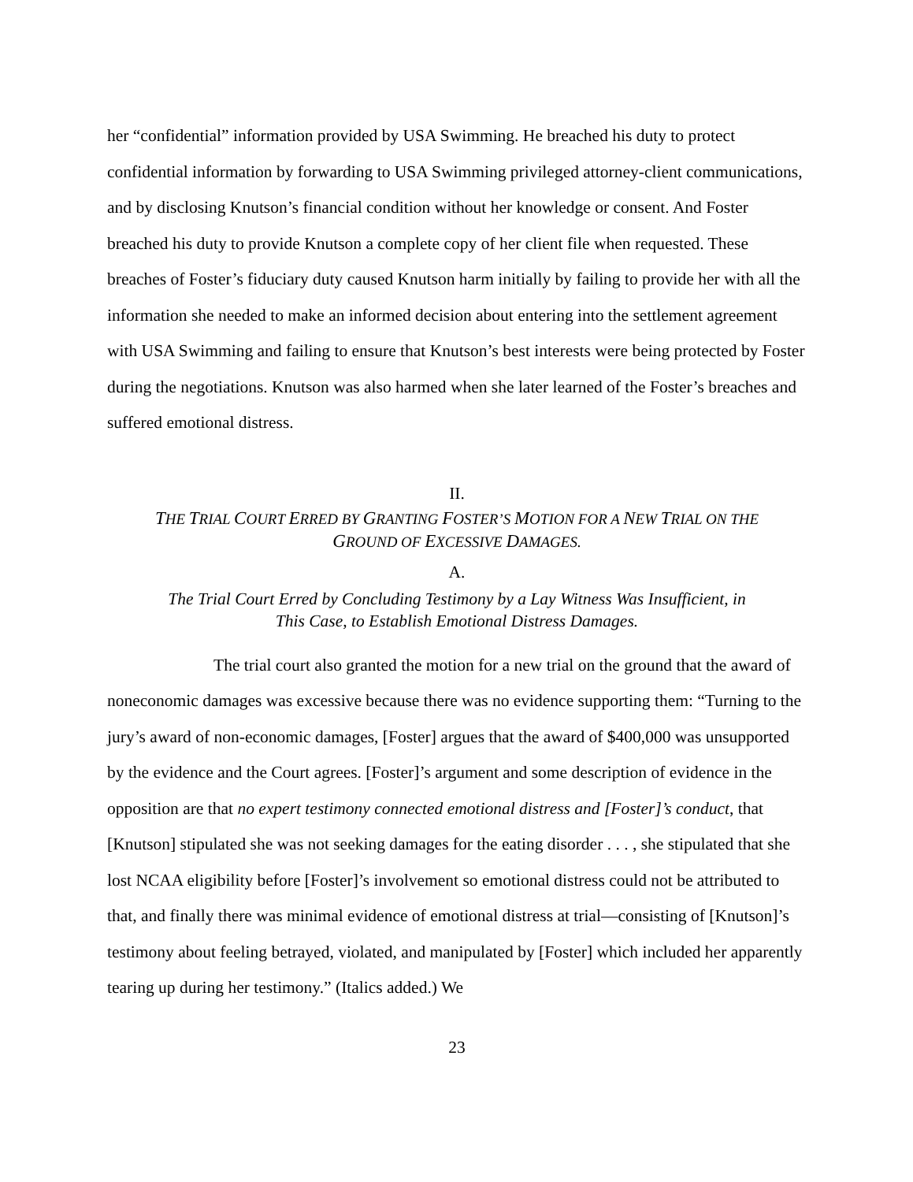her “confidential” information provided by USA Swimming. He breached his duty to protect confidential information by forwarding to USA Swimming privileged attorney-client communications, and by disclosing Knutson’s financial condition without her knowledge or consent. And Foster breached his duty to provide Knutson a complete copy of her client file when requested. These breaches of Foster’s fiduciary duty caused Knutson harm initially by failing to provide her with all the information she needed to make an informed decision about entering into the settlement agreement with USA Swimming and failing to ensure that Knutson’s best interests were being protected by Foster during the negotiations. Knutson was also harmed when she later learned of the Foster’s breaches and suffered emotional distress.
II.
THE TRIAL COURT ERRED BY GRANTING FOSTER’S MOTION FOR A NEW TRIAL ON THE
GROUND OF EXCESSIVE DAMAGES.
A.
The Trial Court Erred by Concluding Testimony by a Lay Witness Was Insufficient, in
This Case, to Establish Emotional Distress Damages.
The trial court also granted the motion for a new trial on the ground that the award of noneconomic damages was excessive because there was no evidence supporting them: “Turning to the jury’s award of non-economic damages, [Foster] argues that the award of $400,000 was unsupported by the evidence and the Court agrees. [Foster]’s argument and some description of evidence in the opposition are that no expert testimony connected emotional distress and [Foster]’s conduct, that [Knutson] stipulated she was not seeking damages for the eating disorder . . . , she stipulated that she lost NCAA eligibility before [Foster]’s involvement so emotional distress could not be attributed to that, and finally there was minimal evidence of emotional distress at trial—consisting of [Knutson]’s testimony about feeling betrayed, violated, and manipulated by [Foster] which included her apparently tearing up during her testimony.” (Italics added.) We
23